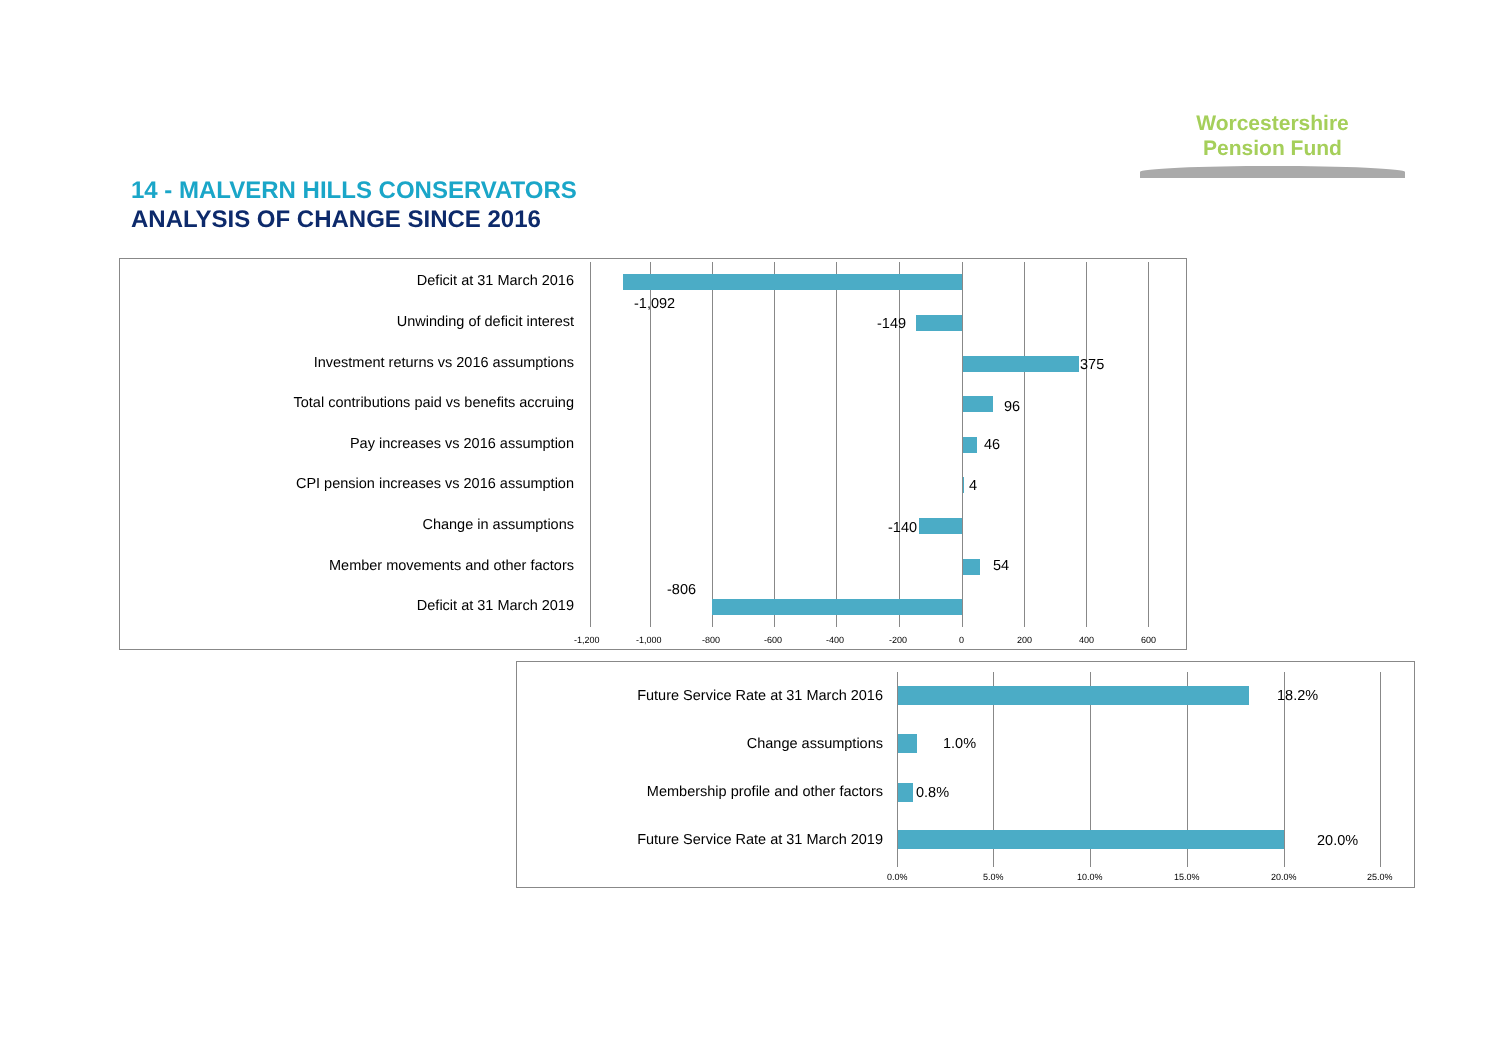Worcestershire
Pension Fund
14 - MALVERN HILLS CONSERVATORS
ANALYSIS OF CHANGE SINCE 2016
Deficit at 31 March 2016
-1,092
Unwinding of deficit interest -149
Investment returns vs 2016 assumptions
375
Total contributions paid vs benefits accruing
96
Pay increases vs 2016 assumption
46
CPI pension increases vs 2016 assumption
4
Change in assumptions -140
Member movements and other factors
54
Deficit at 31 March 2019
-806
-1,200 -1,000 -800 -600 -400 -200 0 200 400 600
Future Service Rate at 31 March 2016
18.2%
Change assumptions 1.0%
Membership profile and other factors
0.8%
Future Service Rate at 31 March 2019
20.0%
0.0% 5.0% 10.0% 15.0% 20.0% 25.0%